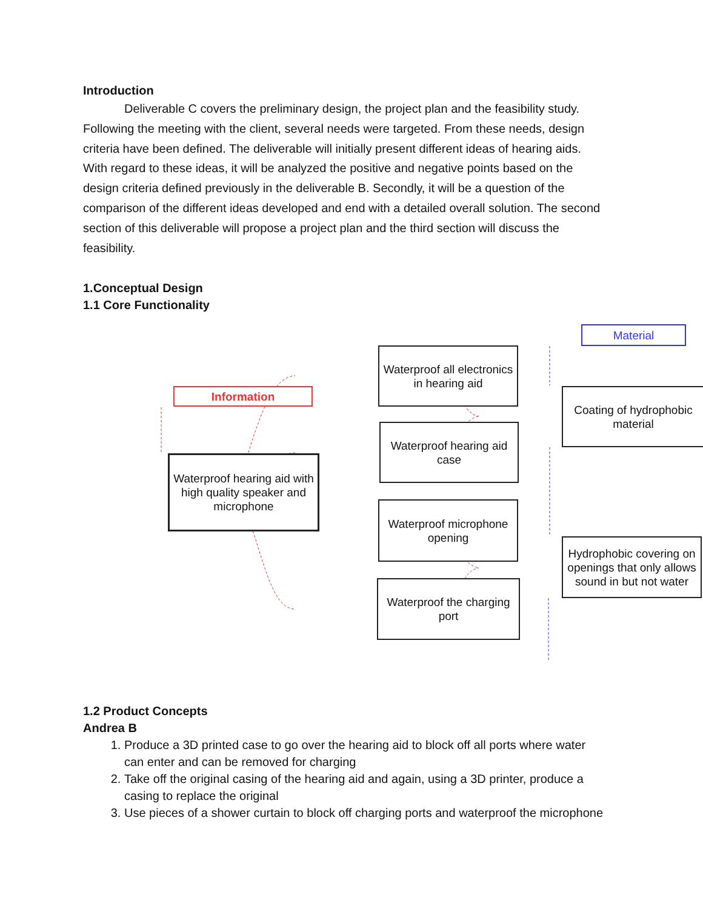Introduction
Deliverable C covers the preliminary design, the project plan and the feasibility study. Following the meeting with the client, several needs were targeted. From these needs, design criteria have been defined. The deliverable will initially present different ideas of hearing aids. With regard to these ideas, it will be analyzed the positive and negative points based on the design criteria defined previously in the deliverable B. Secondly, it will be a question of the comparison of the different ideas developed and end with a detailed overall solution. The second section of this deliverable will propose a project plan and the third section will discuss the feasibility.
1.Conceptual Design
1.1 Core Functionality
Material
Waterproof all electronics in hearing aid
Information
Coating of hydrophobic material
Waterproof hearing aid case
Waterproof hearing aid with high quality speaker and microphone
Waterproof microphone opening
Hydrophobic covering on openings that only allows sound in but not water
Waterproof the charging port
1.2 Product Concepts
Andrea B
1. Produce a 3D printed case to go over the hearing aid to block off all ports where water can enter and can be removed for charging
2. Take off the original casing of the hearing aid and again, using a 3D printer, produce a casing to replace the original
3. Use pieces of a shower curtain to block off charging ports and waterproof the microphone